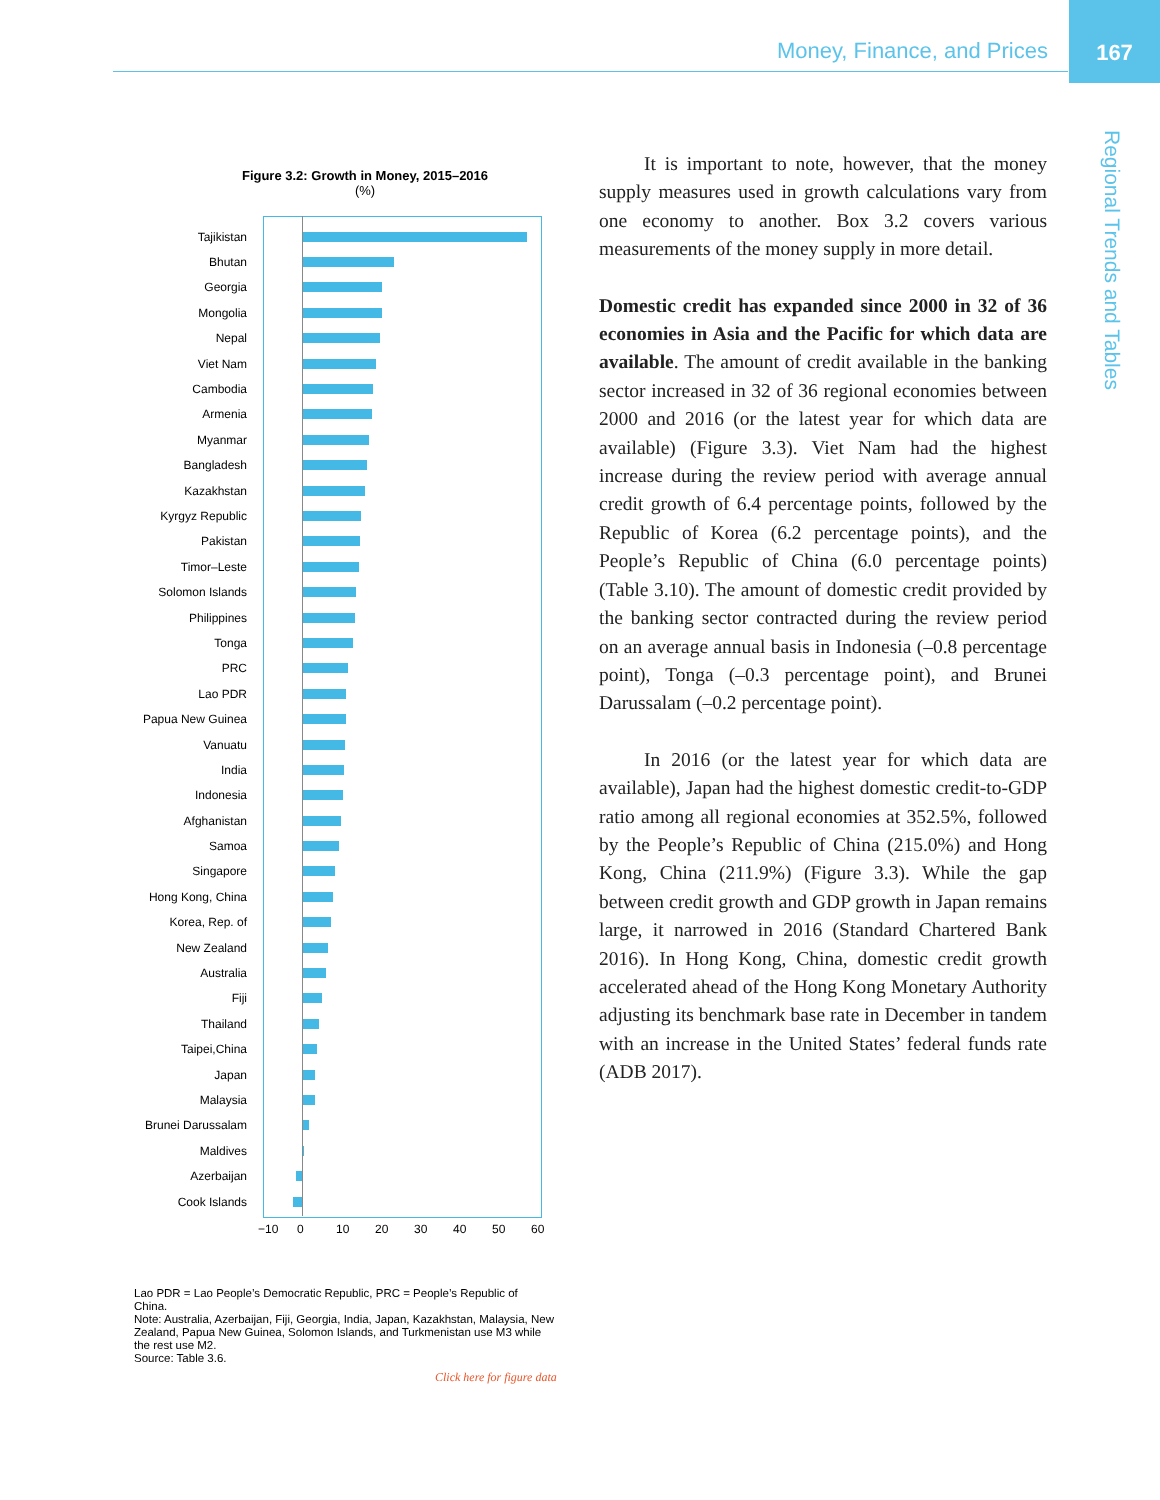Money, Finance, and Prices
167
Regional Trends and Tables
Figure 3.2: Growth in Money, 2015–2016
(%)
Tajikistan
Bhutan
Georgia
Mongolia
Nepal
Viet Nam
Cambodia
Armenia
Myanmar
Bangladesh
Kazakhstan
Kyrgyz Republic
Pakistan
Timor–Leste
Solomon Islands
Philippines
Tonga
PRC
Lao PDR
Papua New Guinea
Vanuatu
India
Indonesia
Afghanistan
Samoa
Singapore
Hong Kong, China
Korea, Rep. of
New Zealand
Australia
Fiji
Thailand
Taipei,China
Japan
Malaysia
Brunei Darussalam
Maldives
Azerbaijan
Cook Islands
−10 0 10 20 30 40 50 60
Lao PDR = Lao People’s Democratic Republic, PRC = People’s Republic of China.
Note: Australia, Azerbaijan, Fiji, Georgia, India, Japan, Kazakhstan, Malaysia, New Zealand, Papua New Guinea, Solomon Islands, and Turkmenistan use M3 while the rest use M2.
Source: Table 3.6.
Click here for figure data
It is important to note, however, that the money supply measures used in growth calculations vary from one economy to another. Box 3.2 covers various measurements of the money supply in more detail.
Domestic credit has expanded since 2000 in 32 of 36 economies in Asia and the Pacific for which data are available. The amount of credit available in the banking sector increased in 32 of 36 regional economies between 2000 and 2016 (or the latest year for which data are available) (Figure 3.3). Viet Nam had the highest increase during the review period with average annual credit growth of 6.4 percentage points, followed by the Republic of Korea (6.2 percentage points), and the People’s Republic of China (6.0 percentage points) (Table 3.10). The amount of domestic credit provided by the banking sector contracted during the review period on an average annual basis in Indonesia (–0.8 percentage point), Tonga (–0.3 percentage point), and Brunei Darussalam (–0.2 percentage point).
In 2016 (or the latest year for which data are available), Japan had the highest domestic credit-to-GDP ratio among all regional economies at 352.5%, followed by the People’s Republic of China (215.0%) and Hong Kong, China (211.9%) (Figure 3.3). While the gap between credit growth and GDP growth in Japan remains large, it narrowed in 2016 (Standard Chartered Bank 2016). In Hong Kong, China, domestic credit growth accelerated ahead of the Hong Kong Monetary Authority adjusting its benchmark base rate in December in tandem with an increase in the United States’ federal funds rate (ADB 2017).